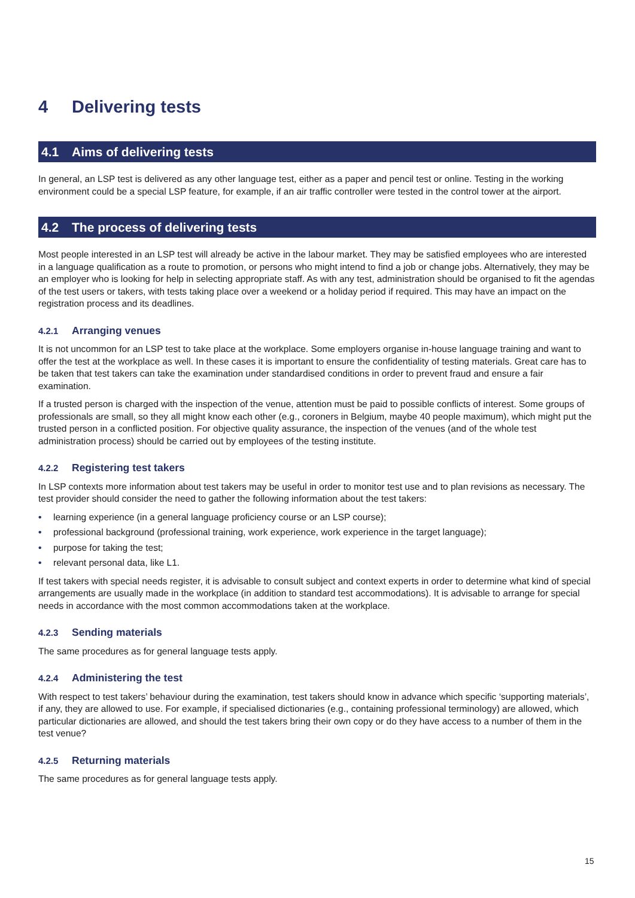4 Delivering tests
4.1 Aims of delivering tests
In general, an LSP test is delivered as any other language test, either as a paper and pencil test or online. Testing in the working environment could be a special LSP feature, for example, if an air traffic controller were tested in the control tower at the airport.
4.2 The process of delivering tests
Most people interested in an LSP test will already be active in the labour market. They may be satisfied employees who are interested in a language qualification as a route to promotion, or persons who might intend to find a job or change jobs. Alternatively, they may be an employer who is looking for help in selecting appropriate staff. As with any test, administration should be organised to fit the agendas of the test users or takers, with tests taking place over a weekend or a holiday period if required. This may have an impact on the registration process and its deadlines.
4.2.1 Arranging venues
It is not uncommon for an LSP test to take place at the workplace. Some employers organise in-house language training and want to offer the test at the workplace as well. In these cases it is important to ensure the confidentiality of testing materials. Great care has to be taken that test takers can take the examination under standardised conditions in order to prevent fraud and ensure a fair examination.
If a trusted person is charged with the inspection of the venue, attention must be paid to possible conflicts of interest. Some groups of professionals are small, so they all might know each other (e.g., coroners in Belgium, maybe 40 people maximum), which might put the trusted person in a conflicted position. For objective quality assurance, the inspection of the venues (and of the whole test administration process) should be carried out by employees of the testing institute.
4.2.2 Registering test takers
In LSP contexts more information about test takers may be useful in order to monitor test use and to plan revisions as necessary. The test provider should consider the need to gather the following information about the test takers:
• learning experience (in a general language proficiency course or an LSP course);
• professional background (professional training, work experience, work experience in the target language);
• purpose for taking the test;
• relevant personal data, like L1.
If test takers with special needs register, it is advisable to consult subject and context experts in order to determine what kind of special arrangements are usually made in the workplace (in addition to standard test accommodations). It is advisable to arrange for special needs in accordance with the most common accommodations taken at the workplace.
4.2.3 Sending materials
The same procedures as for general language tests apply.
4.2.4 Administering the test
With respect to test takers’ behaviour during the examination, test takers should know in advance which specific ‘supporting materials’, if any, they are allowed to use. For example, if specialised dictionaries (e.g., containing professional terminology) are allowed, which particular dictionaries are allowed, and should the test takers bring their own copy or do they have access to a number of them in the test venue?
4.2.5 Returning materials
The same procedures as for general language tests apply.
15